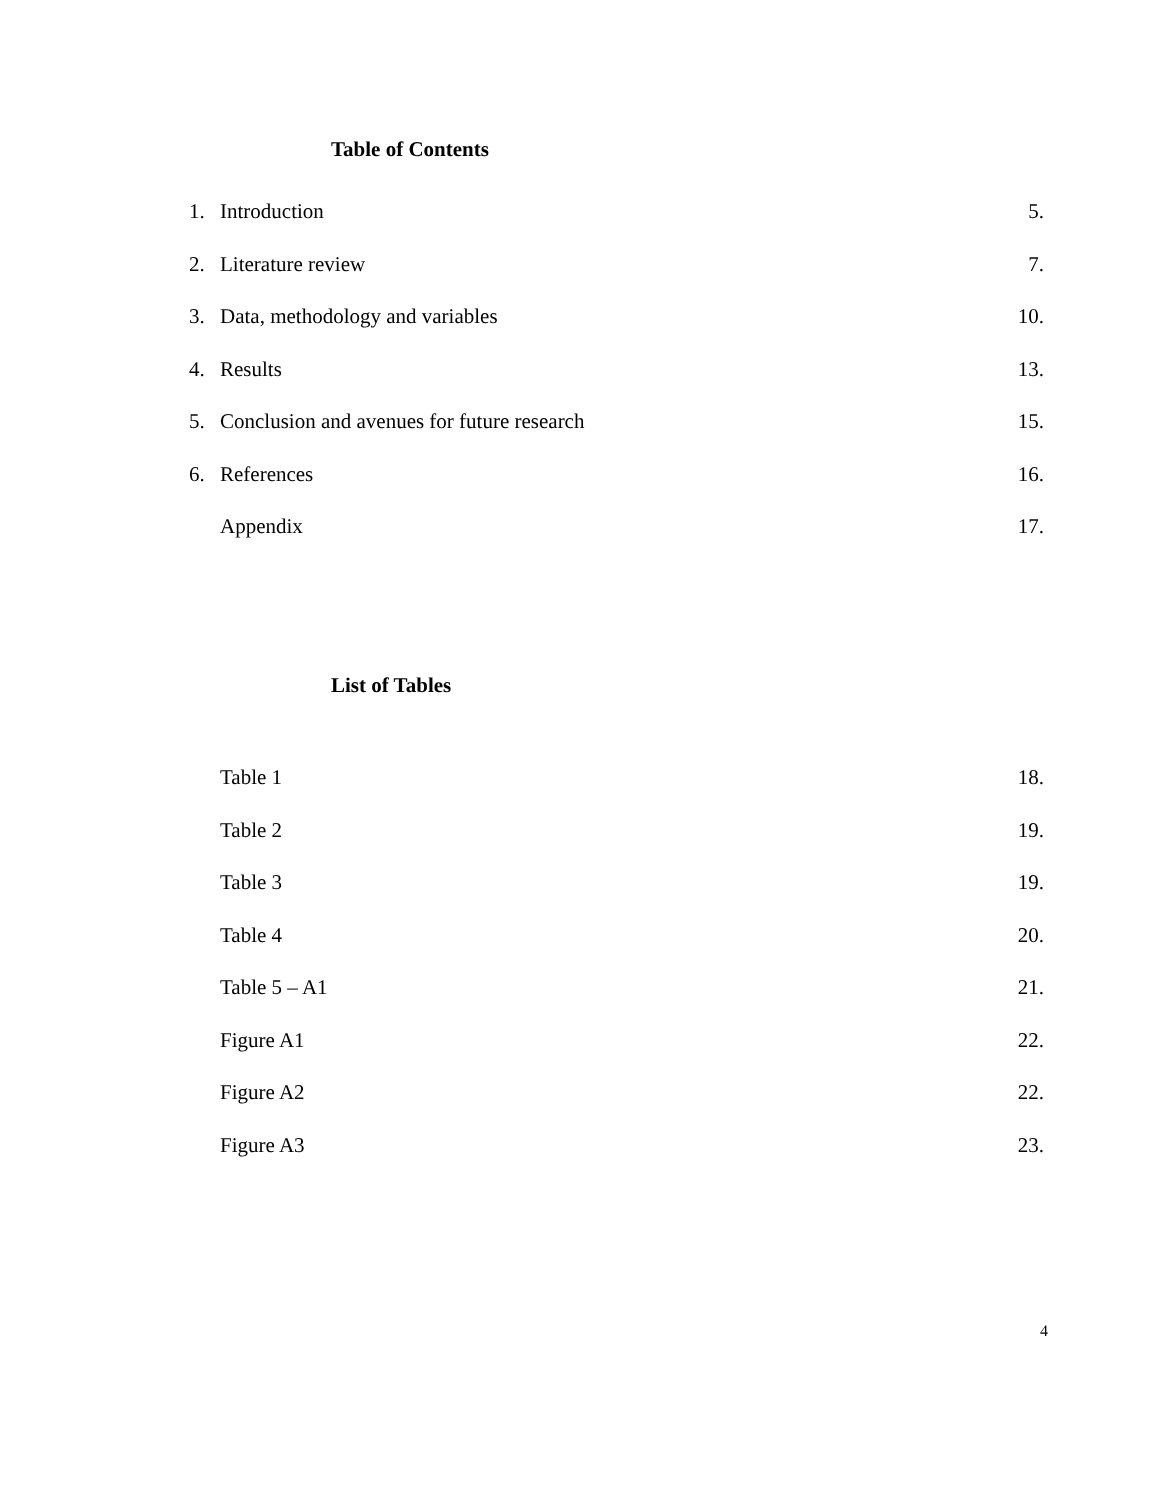Table of Contents
1. Introduction 5.
2. Literature review 7.
3. Data, methodology and variables 10.
4. Results 13.
5. Conclusion and avenues for future research 15.
6. References 16.
Appendix 17.
List of Tables
Table 1 18.
Table 2 19.
Table 3 19.
Table 4 20.
Table 5 – A1 21.
Figure A1 22.
Figure A2 22.
Figure A3 23.
4